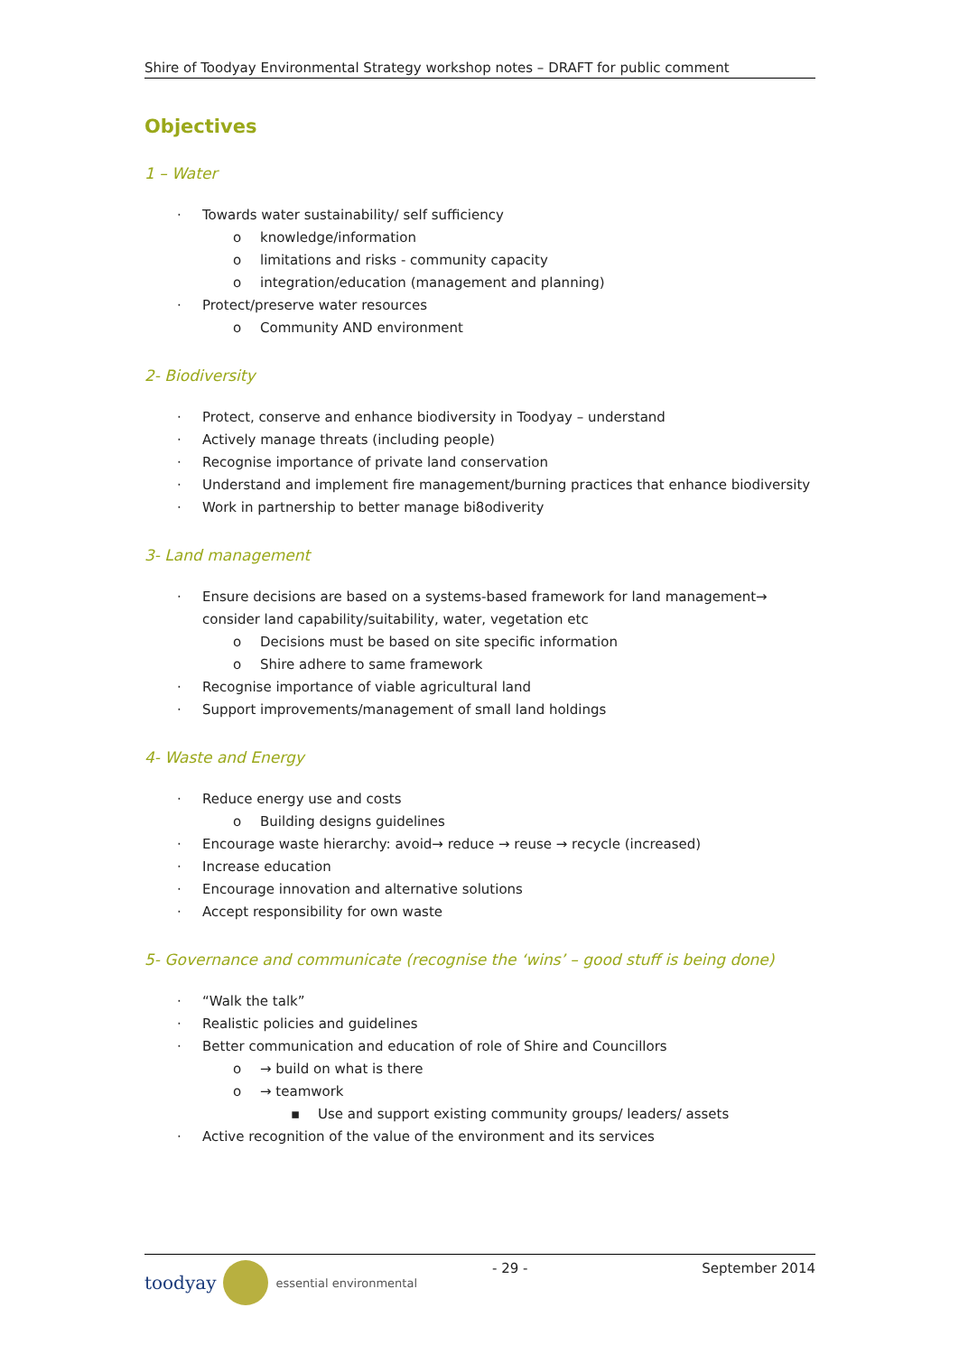Shire of Toodyay Environmental Strategy workshop notes – DRAFT for public comment
Objectives
1 – Water
· Towards water sustainability/ self sufficiency
o knowledge/information
o limitations and risks - community capacity
o integration/education (management and planning)
· Protect/preserve water resources
o Community AND environment
2- Biodiversity
· Protect, conserve and enhance biodiversity in Toodyay – understand
· Actively manage threats (including people)
· Recognise importance of private land conservation
· Understand and implement fire management/burning practices that enhance biodiversity
· Work in partnership to better manage bi8odiverity
3- Land management
· Ensure decisions are based on a systems-based framework for land management→ consider land capability/suitability, water, vegetation etc
o Decisions must be based on site specific information
o Shire adhere to same framework
· Recognise importance of viable agricultural land
· Support improvements/management of small land holdings
4- Waste and Energy
· Reduce energy use and costs
o Building designs guidelines
· Encourage waste hierarchy: avoid→ reduce → reuse → recycle (increased)
· Increase education
· Encourage innovation and alternative solutions
· Accept responsibility for own waste
5- Governance and communicate (recognise the ‘wins’ – good stuff is being done)
· “Walk the talk”
· Realistic policies and guidelines
· Better communication and education of role of Shire and Councillors
o → build on what is there
o → teamwork
▪ Use and support existing community groups/ leaders/ assets
· Active recognition of the value of the environment and its services
toodyay essential environmental
- 29 - September 2014